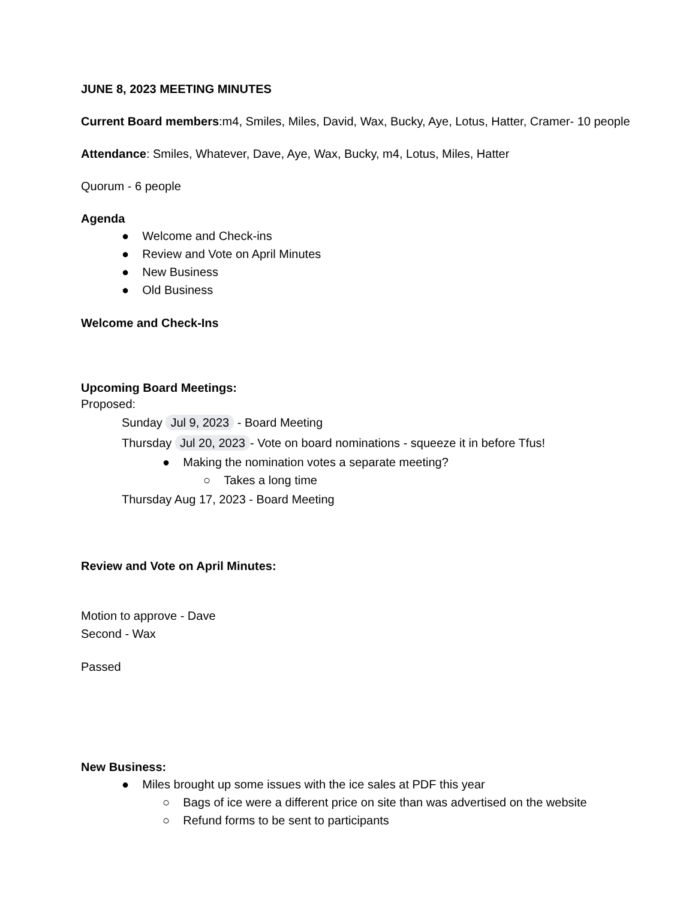JUNE 8, 2023 MEETING MINUTES
Current Board members:m4, Smiles, Miles, David, Wax, Bucky, Aye, Lotus, Hatter, Cramer- 10 people
Attendance: Smiles, Whatever, Dave, Aye, Wax, Bucky, m4, Lotus, Miles, Hatter
Quorum - 6 people
Agenda
● Welcome and Check-ins
● Review and Vote on April Minutes
● New Business
● Old Business
Welcome and Check-Ins
Upcoming Board Meetings:
Proposed:
Sunday Jul 9, 2023 - Board Meeting
Thursday Jul 20, 2023 - Vote on board nominations - squeeze it in before Tfus!
● Making the nomination votes a separate meeting?
○ Takes a long time
Thursday Aug 17, 2023 - Board Meeting
Review and Vote on April Minutes:
Motion to approve - Dave
Second - Wax
Passed
New Business:
● Miles brought up some issues with the ice sales at PDF this year
○ Bags of ice were a different price on site than was advertised on the website
○ Refund forms to be sent to participants